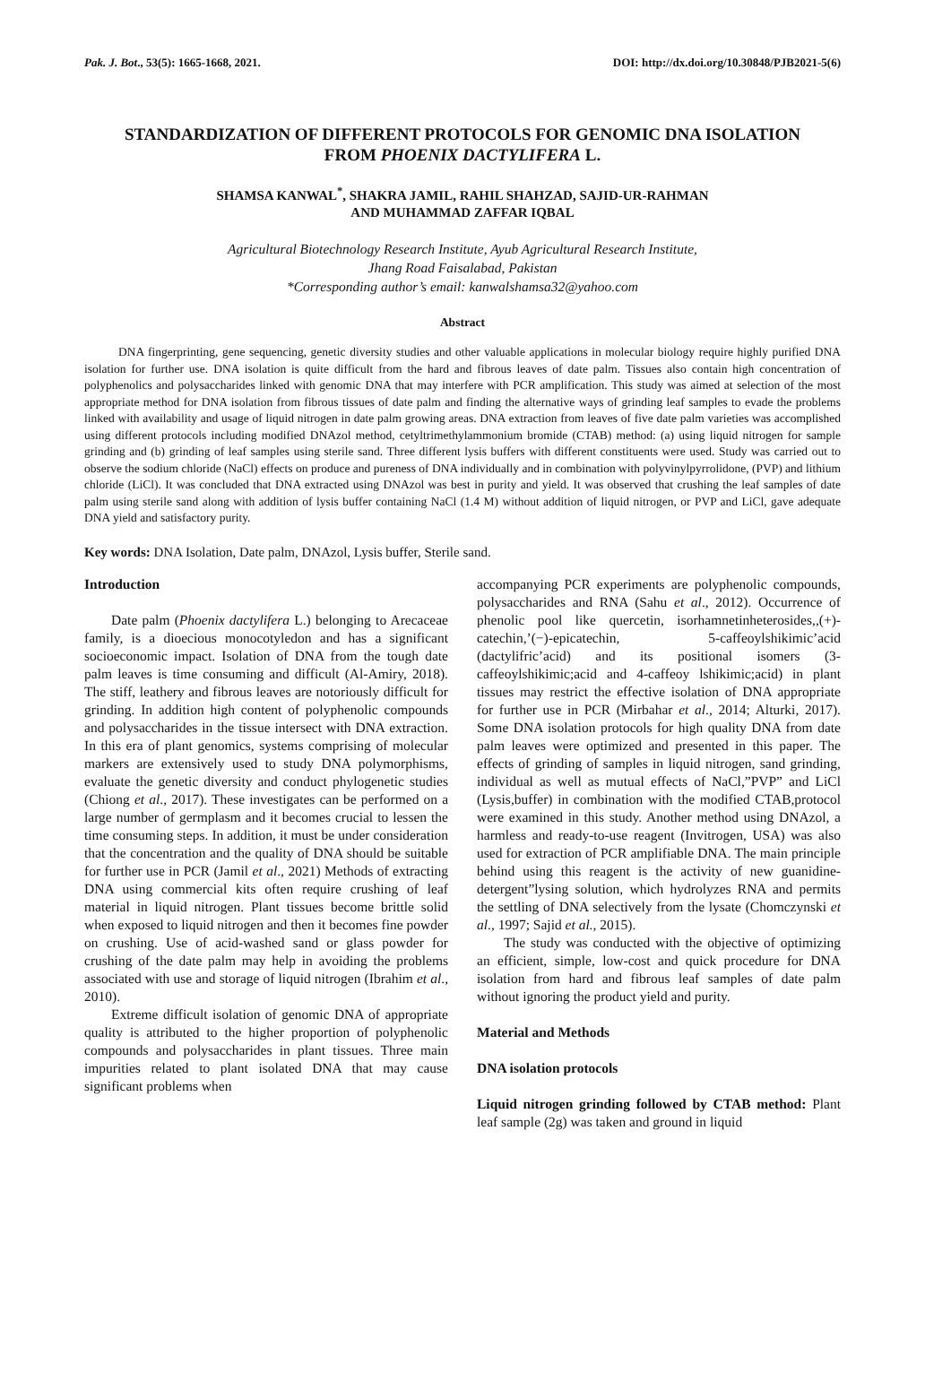Pak. J. Bot., 53(5): 1665-1668, 2021. DOI: http://dx.doi.org/10.30848/PJB2021-5(6)
STANDARDIZATION OF DIFFERENT PROTOCOLS FOR GENOMIC DNA ISOLATION FROM PHOENIX DACTYLIFERA L.
SHAMSA KANWAL<sup>*</sup>, SHAKRA JAMIL, RAHIL SHAHZAD, SAJID-UR-RAHMAN
AND MUHAMMAD ZAFFAR IQBAL
Agricultural Biotechnology Research Institute, Ayub Agricultural Research Institute,
Jhang Road Faisalabad, Pakistan
*Corresponding author’s email: kanwalshamsa32@yahoo.com
Abstract
DNA fingerprinting, gene sequencing, genetic diversity studies and other valuable applications in molecular biology require highly purified DNA isolation for further use. DNA isolation is quite difficult from the hard and fibrous leaves of date palm. Tissues also contain high concentration of polyphenolics and polysaccharides linked with genomic DNA that may interfere with PCR amplification. This study was aimed at selection of the most appropriate method for DNA isolation from fibrous tissues of date palm and finding the alternative ways of grinding leaf samples to evade the problems linked with availability and usage of liquid nitrogen in date palm growing areas. DNA extraction from leaves of five date palm varieties was accomplished using different protocols including modified DNAzol method, cetyltrimethylammonium bromide (CTAB) method: (a) using liquid nitrogen for sample grinding and (b) grinding of leaf samples using sterile sand. Three different lysis buffers with different constituents were used. Study was carried out to observe the sodium chloride (NaCl) effects on produce and pureness of DNA individually and in combination with polyvinylpyrrolidone, (PVP) and lithium chloride (LiCl). It was concluded that DNA extracted using DNAzol was best in purity and yield. It was observed that crushing the leaf samples of date palm using sterile sand along with addition of lysis buffer containing NaCl (1.4 M) without addition of liquid nitrogen, or PVP and LiCl, gave adequate DNA yield and satisfactory purity.
Key words: DNA Isolation, Date palm, DNAzol, Lysis buffer, Sterile sand.
Introduction
Date palm (Phoenix dactylifera L.) belonging to Arecaceae family, is a dioecious monocotyledon and has a significant socioeconomic impact. Isolation of DNA from the tough date palm leaves is time consuming and difficult (Al-Amiry, 2018). The stiff, leathery and fibrous leaves are notoriously difficult for grinding. In addition high content of polyphenolic compounds and polysaccharides in the tissue intersect with DNA extraction. In this era of plant genomics, systems comprising of molecular markers are extensively used to study DNA polymorphisms, evaluate the genetic diversity and conduct phylogenetic studies (Chiong et al., 2017). These investigates can be performed on a large number of germplasm and it becomes crucial to lessen the time consuming steps. In addition, it must be under consideration that the concentration and the quality of DNA should be suitable for further use in PCR (Jamil et al., 2021) Methods of extracting DNA using commercial kits often require crushing of leaf material in liquid nitrogen. Plant tissues become brittle solid when exposed to liquid nitrogen and then it becomes fine powder on crushing. Use of acid-washed sand or glass powder for crushing of the date palm may help in avoiding the problems associated with use and storage of liquid nitrogen (Ibrahim et al., 2010).
Extreme difficult isolation of genomic DNA of appropriate quality is attributed to the higher proportion of polyphenolic compounds and polysaccharides in plant tissues. Three main impurities related to plant isolated DNA that may cause significant problems when
accompanying PCR experiments are polyphenolic compounds, polysaccharides and RNA (Sahu et al., 2012). Occurrence of phenolic pool like quercetin, isorhamnetinheterosides,,(+)-catechin,’(−)-epicatechin, 5-caffeoylshikimic’acid (dactylifric’acid) and its positional isomers (3-caffeoylshikimic;acid and 4-caffeoy lshikimic;acid) in plant tissues may restrict the effective isolation of DNA appropriate for further use in PCR (Mirbahar et al., 2014; Alturki, 2017). Some DNA isolation protocols for high quality DNA from date palm leaves were optimized and presented in this paper. The effects of grinding of samples in liquid nitrogen, sand grinding, individual as well as mutual effects of NaCl,”PVP” and LiCl (Lysis,buffer) in combination with the modified CTAB,protocol were examined in this study. Another method using DNAzol, a harmless and ready-to-use reagent (Invitrogen, USA) was also used for extraction of PCR amplifiable DNA. The main principle behind using this reagent is the activity of new guanidine-detergent”lysing solution, which hydrolyzes RNA and permits the settling of DNA selectively from the lysate (Chomczynski et al., 1997; Sajid et al., 2015).
The study was conducted with the objective of optimizing an efficient, simple, low-cost and quick procedure for DNA isolation from hard and fibrous leaf samples of date palm without ignoring the product yield and purity.
Material and Methods
DNA isolation protocols
Liquid nitrogen grinding followed by CTAB method: Plant leaf sample (2g) was taken and ground in liquid